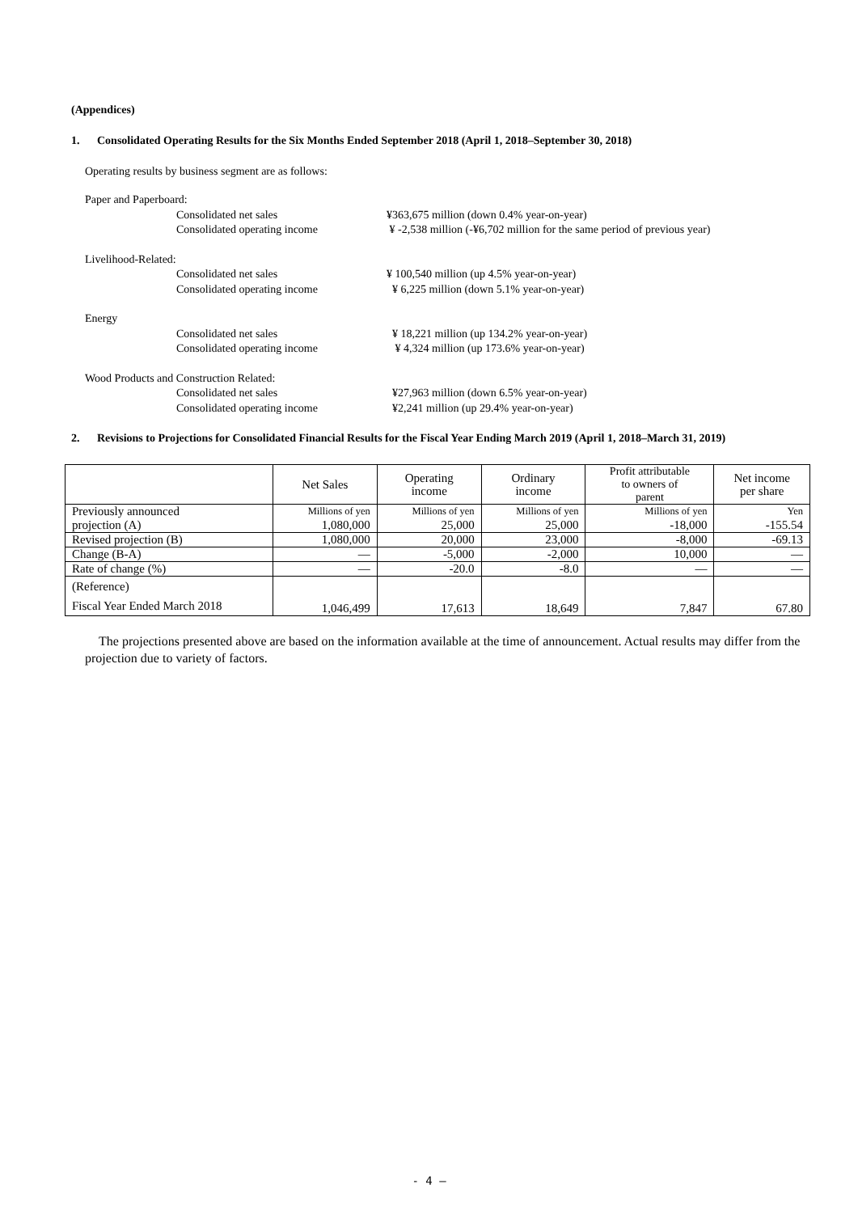(Appendices)
1. Consolidated Operating Results for the Six Months Ended September 2018 (April 1, 2018–September 30, 2018)
Operating results by business segment are as follows:
Paper and Paperboard:
Consolidated net sales ¥363,675 million (down 0.4% year-on-year)
Consolidated operating income ¥ -2,538 million (-¥6,702 million for the same period of previous year)
Livelihood-Related:
Consolidated net sales ¥ 100,540 million (up 4.5% year-on-year)
Consolidated operating income ¥ 6,225 million (down 5.1% year-on-year)
Energy
Consolidated net sales ¥ 18,221 million (up 134.2% year-on-year)
Consolidated operating income ¥ 4,324 million (up 173.6% year-on-year)
Wood Products and Construction Related:
Consolidated net sales ¥27,963 million (down 6.5% year-on-year)
Consolidated operating income ¥2,241 million (up 29.4% year-on-year)
2. Revisions to Projections for Consolidated Financial Results for the Fiscal Year Ending March 2019 (April 1, 2018–March 31, 2019)
| | Net Sales | Operating income | Ordinary income | Profit attributable to owners of parent | Net income per share |
| --- | --- | --- | --- | --- | --- |
| Previously announced | Millions of yen | Millions of yen | Millions of yen | Millions of yen | Yen |
| projection (A) | 1,080,000 | 25,000 | 25,000 | -18,000 | -155.54 |
| Revised projection (B) | 1,080,000 | 20,000 | 23,000 | -8,000 | -69.13 |
| Change (B-A) | — | -5,000 | -2,000 | 10,000 | — |
| Rate of change (%) | — | -20.0 | -8.0 | — | — |
| (Reference) Fiscal Year Ended March 2018 | 1,046,499 | 17,613 | 18,649 | 7,847 | 67.80 |
The projections presented above are based on the information available at the time of announcement. Actual results may differ from the projection due to variety of factors.
- 4 –